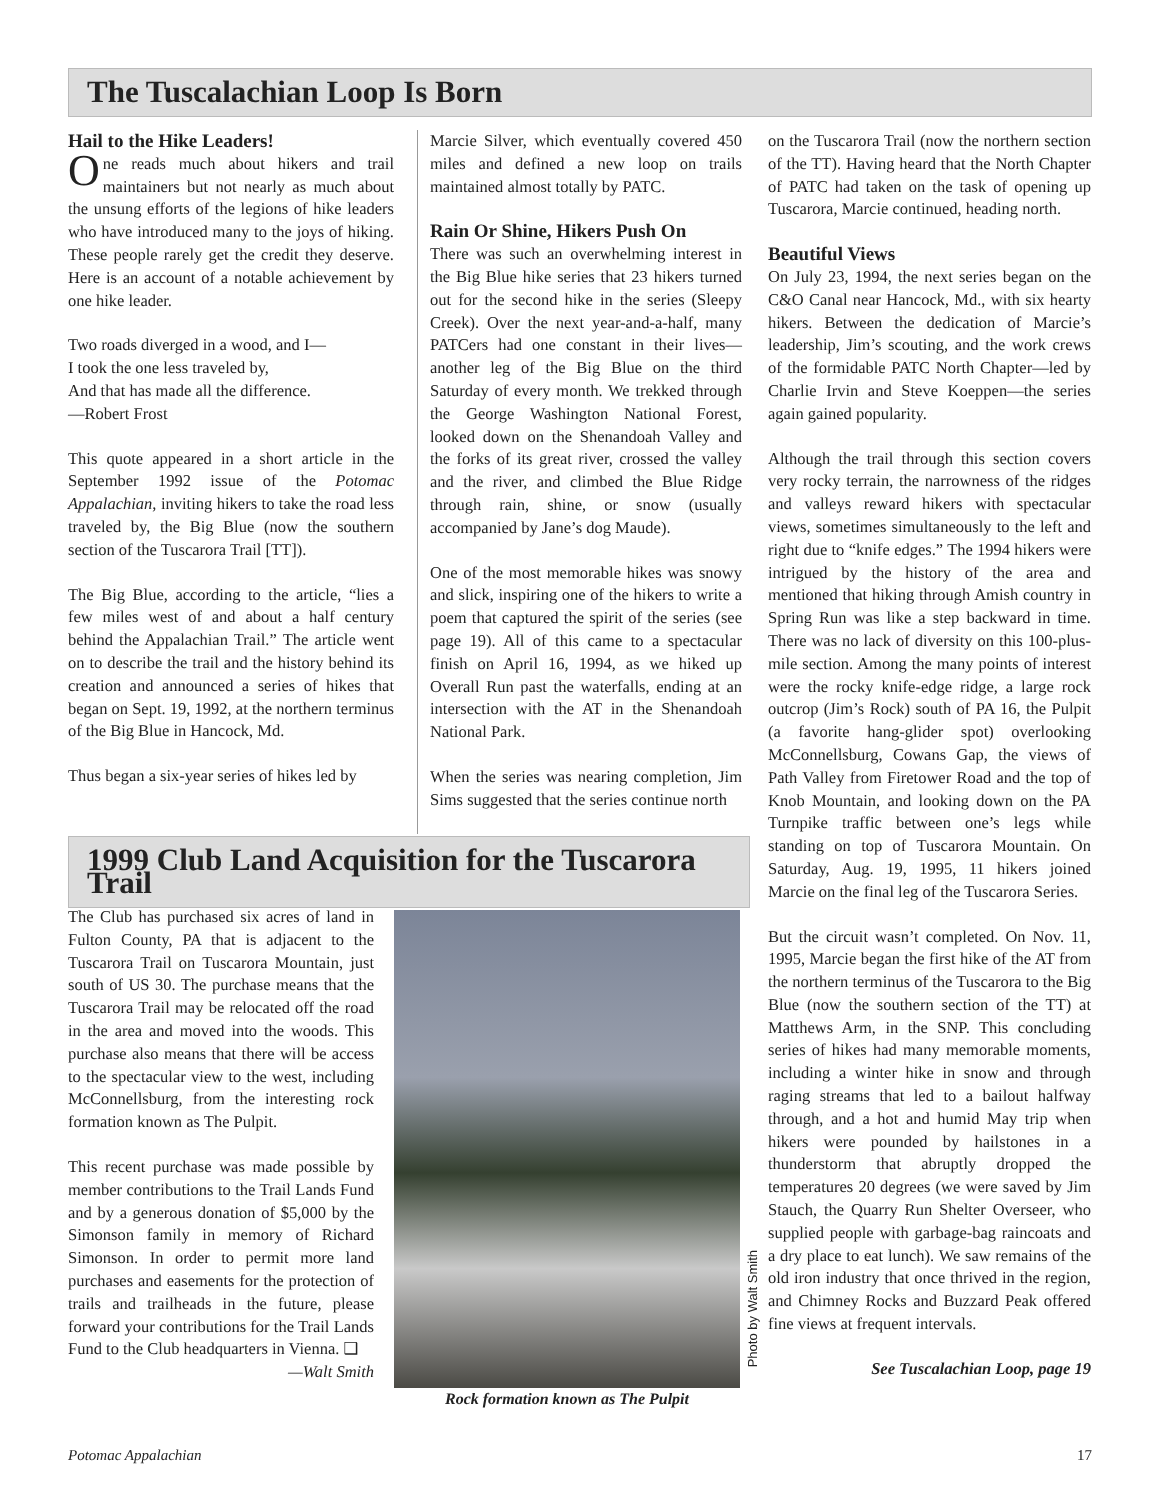The Tuscalachian Loop Is Born
Hail to the Hike Leaders!
One reads much about hikers and trail maintainers but not nearly as much about the unsung efforts of the legions of hike leaders who have introduced many to the joys of hiking. These people rarely get the credit they deserve. Here is an account of a notable achievement by one hike leader.
Two roads diverged in a wood, and I—
I took the one less traveled by,
And that has made all the difference.
—Robert Frost
This quote appeared in a short article in the September 1992 issue of the Potomac Appalachian, inviting hikers to take the road less traveled by, the Big Blue (now the southern section of the Tuscarora Trail [TT]).
The Big Blue, according to the article, “lies a few miles west of and about a half century behind the Appalachian Trail.” The article went on to describe the trail and the history behind its creation and announced a series of hikes that began on Sept. 19, 1992, at the northern terminus of the Big Blue in Hancock, Md.
Thus began a six-year series of hikes led by
Marcie Silver, which eventually covered 450 miles and defined a new loop on trails maintained almost totally by PATC.
Rain Or Shine, Hikers Push On
There was such an overwhelming interest in the Big Blue hike series that 23 hikers turned out for the second hike in the series (Sleepy Creek). Over the next year-and-a-half, many PATCers had one constant in their lives—another leg of the Big Blue on the third Saturday of every month. We trekked through the George Washington National Forest, looked down on the Shenandoah Valley and the forks of its great river, crossed the valley and the river, and climbed the Blue Ridge through rain, shine, or snow (usually accompanied by Jane’s dog Maude).
One of the most memorable hikes was snowy and slick, inspiring one of the hikers to write a poem that captured the spirit of the series (see page 19). All of this came to a spectacular finish on April 16, 1994, as we hiked up Overall Run past the waterfalls, ending at an intersection with the AT in the Shenandoah National Park.
When the series was nearing completion, Jim Sims suggested that the series continue north
on the Tuscarora Trail (now the northern section of the TT). Having heard that the North Chapter of PATC had taken on the task of opening up Tuscarora, Marcie continued, heading north.
Beautiful Views
On July 23, 1994, the next series began on the C&O Canal near Hancock, Md., with six hearty hikers. Between the dedication of Marcie’s leadership, Jim’s scouting, and the work crews of the formidable PATC North Chapter—led by Charlie Irvin and Steve Koeppen—the series again gained popularity.
Although the trail through this section covers very rocky terrain, the narrowness of the ridges and valleys reward hikers with spectacular views, sometimes simultaneously to the left and right due to “knife edges.” The 1994 hikers were intrigued by the history of the area and mentioned that hiking through Amish country in Spring Run was like a step backward in time. There was no lack of diversity on this 100-plus-mile section. Among the many points of interest were the rocky knife-edge ridge, a large rock outcrop (Jim’s Rock) south of PA 16, the Pulpit (a favorite hang-glider spot) overlooking McConnellsburg, Cowans Gap, the views of Path Valley from Firetower Road and the top of Knob Mountain, and looking down on the PA Turnpike traffic between one’s legs while standing on top of Tuscarora Mountain. On Saturday, Aug. 19, 1995, 11 hikers joined Marcie on the final leg of the Tuscarora Series.
But the circuit wasn’t completed. On Nov. 11, 1995, Marcie began the first hike of the AT from the northern terminus of the Tuscarora to the Big Blue (now the southern section of the TT) at Matthews Arm, in the SNP. This concluding series of hikes had many memorable moments, including a winter hike in snow and through raging streams that led to a bailout halfway through, and a hot and humid May trip when hikers were pounded by hailstones in a thunderstorm that abruptly dropped the temperatures 20 degrees (we were saved by Jim Stauch, the Quarry Run Shelter Overseer, who supplied people with garbage-bag raincoats and a dry place to eat lunch). We saw remains of the old iron industry that once thrived in the region, and Chimney Rocks and Buzzard Peak offered fine views at frequent intervals.
See Tuscalachian Loop, page 19
1999 Club Land Acquisition for the Tuscarora Trail
The Club has purchased six acres of land in Fulton County, PA that is adjacent to the Tuscarora Trail on Tuscarora Mountain, just south of US 30. The purchase means that the Tuscarora Trail may be relocated off the road in the area and moved into the woods. This purchase also means that there will be access to the spectacular view to the west, including McConnellsburg, from the interesting rock formation known as The Pulpit.
This recent purchase was made possible by member contributions to the Trail Lands Fund and by a generous donation of $5,000 by the Simonson family in memory of Richard Simonson. In order to permit more land purchases and easements for the protection of trails and trailheads in the future, please forward your contributions for the Trail Lands Fund to the Club headquarters in Vienna. ❑
—Walt Smith
Rock formation known as The Pulpit
Photo by Walt Smith
Potomac Appalachian 17